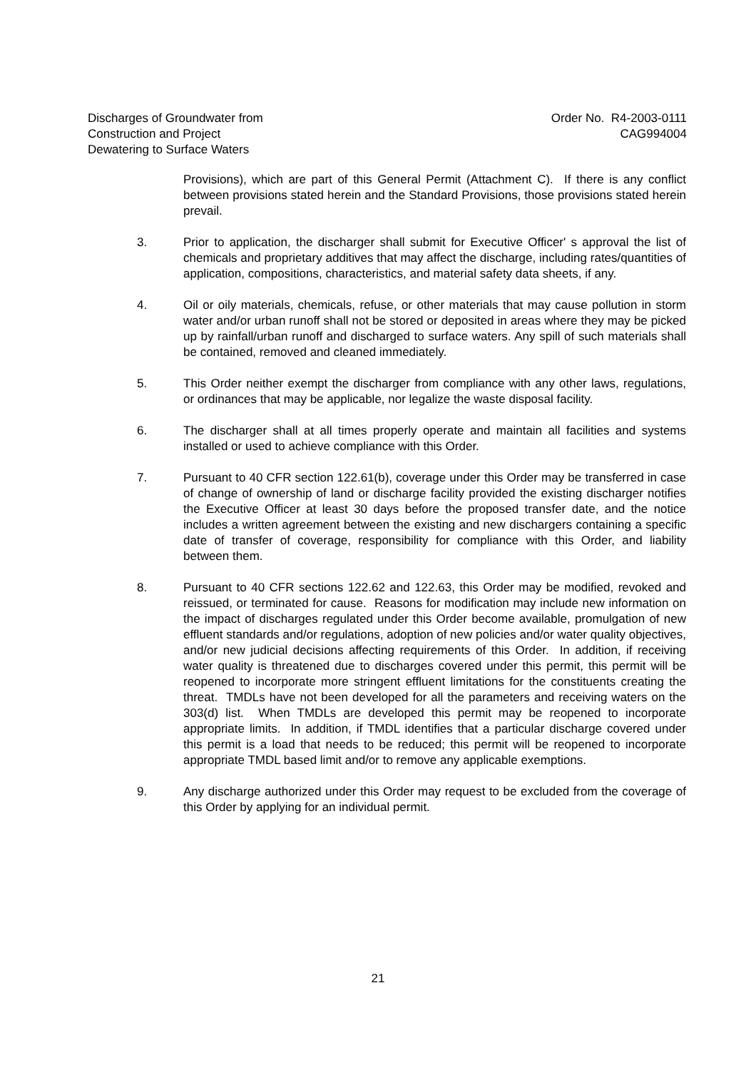Discharges of Groundwater from
Construction and Project
Dewatering to Surface Waters
Order No. R4-2003-0111
CAG994004
Provisions), which are part of this General Permit (Attachment C). If there is any conflict between provisions stated herein and the Standard Provisions, those provisions stated herein prevail.
3. Prior to application, the discharger shall submit for Executive Officer' s approval the list of chemicals and proprietary additives that may affect the discharge, including rates/quantities of application, compositions, characteristics, and material safety data sheets, if any.
4. Oil or oily materials, chemicals, refuse, or other materials that may cause pollution in storm water and/or urban runoff shall not be stored or deposited in areas where they may be picked up by rainfall/urban runoff and discharged to surface waters. Any spill of such materials shall be contained, removed and cleaned immediately.
5. This Order neither exempt the discharger from compliance with any other laws, regulations, or ordinances that may be applicable, nor legalize the waste disposal facility.
6. The discharger shall at all times properly operate and maintain all facilities and systems installed or used to achieve compliance with this Order.
7. Pursuant to 40 CFR section 122.61(b), coverage under this Order may be transferred in case of change of ownership of land or discharge facility provided the existing discharger notifies the Executive Officer at least 30 days before the proposed transfer date, and the notice includes a written agreement between the existing and new dischargers containing a specific date of transfer of coverage, responsibility for compliance with this Order, and liability between them.
8. Pursuant to 40 CFR sections 122.62 and 122.63, this Order may be modified, revoked and reissued, or terminated for cause. Reasons for modification may include new information on the impact of discharges regulated under this Order become available, promulgation of new effluent standards and/or regulations, adoption of new policies and/or water quality objectives, and/or new judicial decisions affecting requirements of this Order. In addition, if receiving water quality is threatened due to discharges covered under this permit, this permit will be reopened to incorporate more stringent effluent limitations for the constituents creating the threat. TMDLs have not been developed for all the parameters and receiving waters on the 303(d) list. When TMDLs are developed this permit may be reopened to incorporate appropriate limits. In addition, if TMDL identifies that a particular discharge covered under this permit is a load that needs to be reduced; this permit will be reopened to incorporate appropriate TMDL based limit and/or to remove any applicable exemptions.
9. Any discharge authorized under this Order may request to be excluded from the coverage of this Order by applying for an individual permit.
21